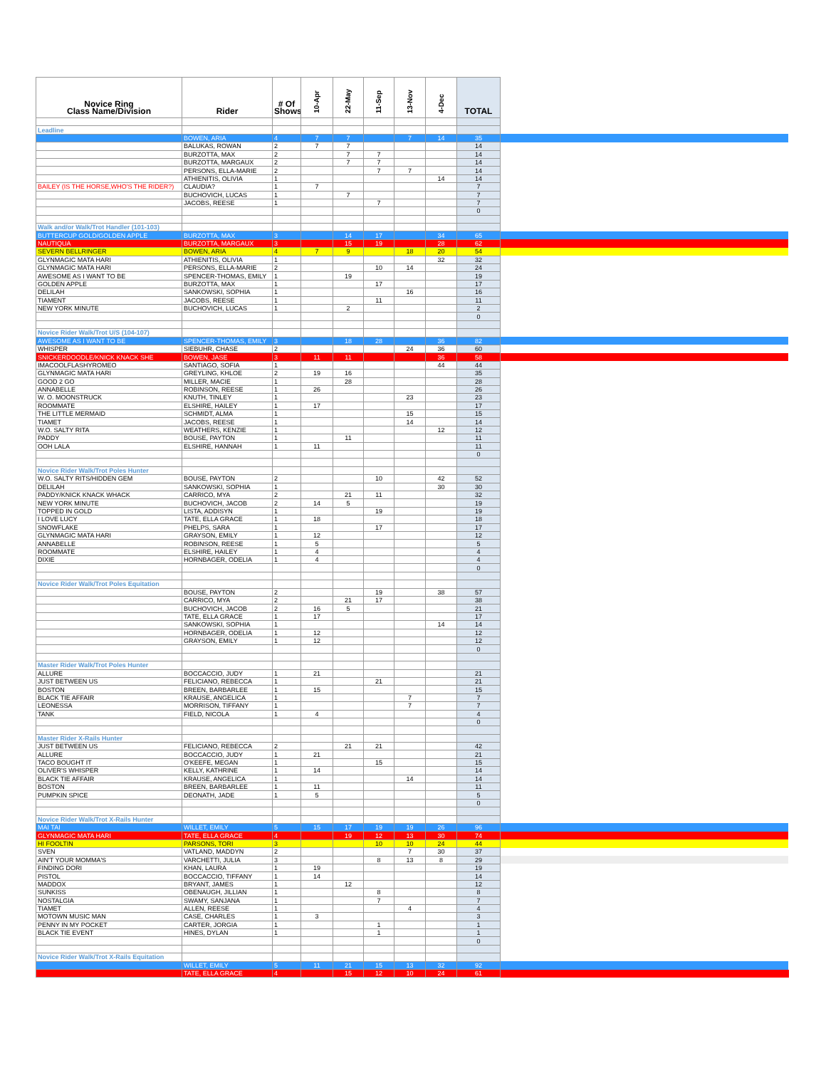| Novice Ring Class Name/Division | Rider | # Of Shows | 10-Apr | 22-May | 11-Sep | 13-Nov | 4-Dec | TOTAL | |
| --- | --- | --- | --- | --- | --- | --- | --- | --- | --- |
| Leadline | | | | | | | | | |
| | BOWEN, ARIA | 4 | 7 | 7 | | 7 | 14 | 35 | |
| | BALUKAS, ROWAN | 2 | 7 | 7 | | | | 14 | |
| | BURZOTTA, MAX | 2 | | 7 | 7 | | | 14 | |
| | BURZOTTA, MARGAUX | 2 | | 7 | 7 | | | 14 | |
| | PERSONS, ELLA-MARIE | 2 | | | 7 | 7 | | 14 | |
| | ATHIENITIS, OLIVIA | 1 | | | | | 14 | 14 | |
| BAILEY (IS THE HORSE,WHO'S THE RIDER?) | CLAUDIA? | 1 | 7 | | | | | 7 | |
| | BUCHOVICH, LUCAS | 1 | | 7 | | | | 7 | |
| | JACOBS, REESE | 1 | | | 7 | | | 7 | |
| | | | | | | | | 0 | |
| Walk and/or Walk/Trot Handler (101-103) | | | | | | | | | |
| BUTTERCUP GOLD/GOLDEN APPLE | BURZOTTA, MAX | 3 | | 14 | 17 | | 34 | 65 | |
| NAUTIQUA | BURZOTTA, MARGAUX | 3 | | 15 | 19 | | 28 | 62 | |
| SEVERN BELLRINGER | BOWEN, ARIA | 4 | 7 | 9 | | 18 | 20 | 54 | |
| GLYNMAGIC MATA HARI | ATHIENITIS, OLIVIA | 1 | | | | | 32 | 32 | |
| GLYNMAGIC MATA HARI | PERSONS, ELLA-MARIE | 2 | | | 10 | 14 | | 24 | |
| AWESOME AS I WANT TO BE | SPENCER-THOMAS, EMILY | 1 | | 19 | | | | 19 | |
| GOLDEN APPLE | BURZOTTA, MAX | 1 | | | 17 | | | 17 | |
| DELILAH | SANKOWSKI, SOPHIA | 1 | | | | 16 | | 16 | |
| TIAMENT | JACOBS, REESE | 1 | | | 11 | | | 11 | |
| NEW YORK MINUTE | BUCHOVICH, LUCAS | 1 | | 2 | | | | 2 | |
| | | | | | | | | 0 | |
| Novice Rider Walk/Trot U/S (104-107) | | | | | | | | | |
| AWESOME AS I WANT TO BE | SPENCER-THOMAS, EMILY | 3 | | 18 | 28 | | 36 | 82 | |
| WHISPER | SIEBUHR, CHASE | 2 | | | | 24 | 36 | 60 | |
| SNICKERDOODLE/KNICK KNACK SHE | BOWEN, JASE | 3 | 11 | 11 | | | 36 | 58 | |
| IMACOOLFLASHYROMEO | SANTIAGO, SOFIA | 1 | | | | | 44 | 44 | |
| GLYNMAGIC MATA HARI | GREYLING, KHLOE | 2 | 19 | 16 | | | | 35 | |
| GOOD 2 GO | MILLER, MACIE | 1 | | 28 | | | | 28 | |
| ANNABELLE | ROBINSON, REESE | 1 | 26 | | | | | 26 | |
| W. O. MOONSTRUCK | KNUTH, TINLEY | 1 | | | | 23 | | 23 | |
| ROOMMATE | ELSHIRE, HAILEY | 1 | 17 | | | | | 17 | |
| THE LITTLE MERMAID | SCHMIDT, ALMA | 1 | | | | 15 | | 15 | |
| TIAMET | JACOBS, REESE | 1 | | | | 14 | | 14 | |
| W.O. SALTY RITA | WEATHERS, KENZIE | 1 | | | | | 12 | 12 | |
| PADDY | BOUSE, PAYTON | 1 | | 11 | | | | 11 | |
| OOH LALA | ELSHIRE, HANNAH | 1 | 11 | | | | | 11 | |
| | | | | | | | | 0 | |
| Novice Rider Walk/Trot Poles Hunter | | | | | | | | | |
| W.O. SALTY RITS/HIDDEN GEM | BOUSE, PAYTON | 2 | | | 10 | | 42 | 52 | |
| DELILAH | SANKOWSKI, SOPHIA | 1 | | | | | 30 | 30 | |
| PADDY/KNICK KNACK WHACK | CARRICO, MYA | 2 | | 21 | 11 | | | 32 | |
| NEW YORK MINUTE | BUCHOVICH, JACOB | 2 | 14 | 5 | | | | 19 | |
| TOPPED IN GOLD | LISTA, ADDISYN | 1 | | | 19 | | | 19 | |
| I LOVE LUCY | TATE, ELLA GRACE | 1 | 18 | | | | | 18 | |
| SNOWFLAKE | PHELPS, SARA | 1 | | | 17 | | | 17 | |
| GLYNMAGIC MATA HARI | GRAYSON, EMILY | 1 | 12 | | | | | 12 | |
| ANNABELLE | ROBINSON, REESE | 1 | 5 | | | | | 5 | |
| ROOMMATE | ELSHIRE, HAILEY | 1 | 4 | | | | | 4 | |
| DIXIE | HORNBAGER, ODELIA | 1 | 4 | | | | | 4 | |
| | | | | | | | | 0 | |
| Novice Rider Walk/Trot Poles Equitation | | | | | | | | | |
| | BOUSE, PAYTON | 2 | | | 19 | | 38 | 57 | |
| | CARRICO, MYA | 2 | | 21 | 17 | | | 38 | |
| | BUCHOVICH, JACOB | 2 | 16 | 5 | | | | 21 | |
| | TATE, ELLA GRACE | 1 | 17 | | | | | 17 | |
| | SANKOWSKI, SOPHIA | 1 | | | | | 14 | 14 | |
| | HORNBAGER, ODELIA | 1 | 12 | | | | | 12 | |
| | GRAYSON, EMILY | 1 | 12 | | | | | 12 | |
| | | | | | | | | 0 | |
| Master Rider Walk/Trot Poles Hunter | | | | | | | | | |
| ALLURE | BOCCACCIO, JUDY | 1 | 21 | | | | | 21 | |
| JUST BETWEEN US | FELICIANO, REBECCA | 1 | | | 21 | | | 21 | |
| BOSTON | BREEN, BARBARLEE | 1 | 15 | | | | | 15 | |
| BLACK TIE AFFAIR | KRAUSE, ANGELICA | 1 | | | | 7 | | 7 | |
| LEONESSA | MORRISON, TIFFANY | 1 | | | | 7 | | 7 | |
| TANK | FIELD, NICOLA | 1 | 4 | | | | | 4 | |
| | | | | | | | | 0 | |
| Master Rider X-Rails Hunter | | | | | | | | | |
| JUST BETWEEN US | FELICIANO, REBECCA | 2 | | 21 | 21 | | | 42 | |
| ALLURE | BOCCACCIO, JUDY | 1 | 21 | | | | | 21 | |
| TACO BOUGHT IT | O'KEEFE, MEGAN | 1 | | | 15 | | | 15 | |
| OLIVER'S WHISPER | KELLY, KATHRINE | 1 | 14 | | | | | 14 | |
| BLACK TIE AFFAIR | KRAUSE, ANGELICA | 1 | | | | 14 | | 14 | |
| BOSTON | BREEN, BARBARLEE | 1 | 11 | | | | | 11 | |
| PUMPKIN SPICE | DEONATH, JADE | 1 | 5 | | | | | 5 | |
| | | | | | | | | 0 | |
| Novice Rider Walk/Trot X-Rails Hunter | | | | | | | | | |
| MAI TAI | WILLET, EMILY | 5 | 15 | 17 | 19 | 19 | 26 | 96 | |
| GLYNMAGIC MATA HARI | TATE, ELLA GRACE | 4 | | 19 | 12 | 13 | 30 | 74 | |
| HI FOOLTIN | PARSONS, TORI | 3 | | | 10 | 10 | 24 | 44 | |
| SVEN | VATLAND, MADDYN | 2 | | | | 7 | 30 | 37 | |
| AIN'T YOUR MOMMA'S | VARCHETTI, JULIA | 3 | | | 8 | 13 | 8 | 29 | |
| FINDING DORI | KHAN, LAURA | 1 | 19 | | | | | 19 | |
| PISTOL | BOCCACCIO, TIFFANY | 1 | 14 | | | | | 14 | |
| MADDOX | BRYANT, JAMES | 1 | | 12 | | | | 12 | |
| SUNKISS | OBENAUGH, JILLIAN | 1 | | | 8 | | | 8 | |
| NOSTALGIA | SWAMY, SANJANA | 1 | | | 7 | | | 7 | |
| TIAMET | ALLEN, REESE | 1 | | | | 4 | | 4 | |
| MOTOWN MUSIC MAN | CASE, CHARLES | 1 | 3 | | | | | 3 | |
| PENNY IN MY POCKET | CARTER, JORGIA | 1 | | | 1 | | | 1 | |
| BLACK TIE EVENT | HINES, DYLAN | 1 | | | 1 | | | 1 | |
| | | | | | | | | 0 | |
| Novice Rider Walk/Trot X-Rails Equitation | | | | | | | | | |
| | WILLET, EMILY | 5 | 11 | 21 | 15 | 13 | 32 | 92 | |
| | TATE, ELLA GRACE | 4 | | 15 | 12 | 10 | 24 | 61 | |